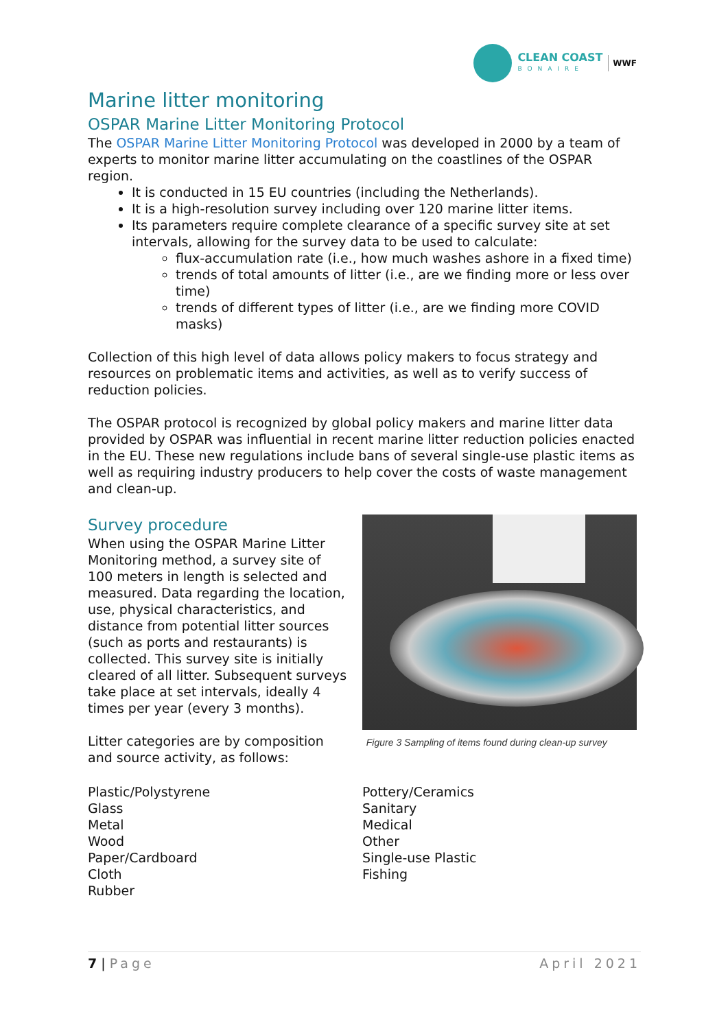CLEAN COAST
BONAIRE
WWF
Marine litter monitoring
OSPAR Marine Litter Monitoring Protocol
The OSPAR Marine Litter Monitoring Protocol was developed in 2000 by a team of experts to monitor marine litter accumulating on the coastlines of the OSPAR region.
It is conducted in 15 EU countries (including the Netherlands).
It is a high-resolution survey including over 120 marine litter items.
Its parameters require complete clearance of a specific survey site at set intervals, allowing for the survey data to be used to calculate:
flux-accumulation rate (i.e., how much washes ashore in a fixed time)
trends of total amounts of litter (i.e., are we finding more or less over time)
trends of different types of litter (i.e., are we finding more COVID masks)
Collection of this high level of data allows policy makers to focus strategy and resources on problematic items and activities, as well as to verify success of reduction policies.
The OSPAR protocol is recognized by global policy makers and marine litter data provided by OSPAR was influential in recent marine litter reduction policies enacted in the EU. These new regulations include bans of several single-use plastic items as well as requiring industry producers to help cover the costs of waste management and clean-up.
Survey procedure
When using the OSPAR Marine Litter Monitoring method, a survey site of 100 meters in length is selected and measured. Data regarding the location, use, physical characteristics, and distance from potential litter sources (such as ports and restaurants) is collected. This survey site is initially cleared of all litter. Subsequent surveys take place at set intervals, ideally 4 times per year (every 3 months).
Litter categories are by composition and source activity, as follows:
Figure 3 Sampling of items found during clean-up survey
Plastic/Polystyrene
Glass
Metal
Wood
Paper/Cardboard
Cloth
Rubber
Pottery/Ceramics
Sanitary
Medical
Other
Single-use Plastic
Fishing
7 | Page April 2021